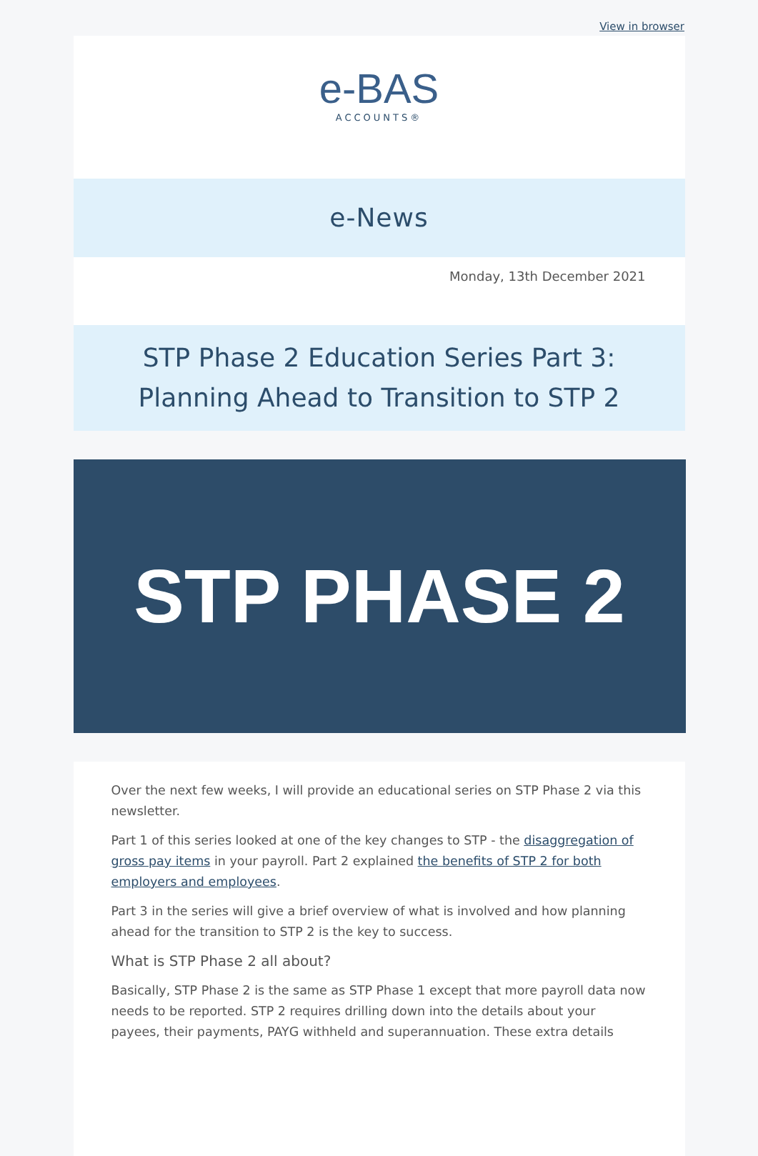View in browser
e-BAS
ACCOUNTS®
e-News
Monday, 13th December 2021
STP Phase 2 Education Series Part 3:
Planning Ahead to Transition to STP 2
STP PHASE 2
Over the next few weeks, I will provide an educational series on STP Phase 2 via this newsletter.
Part 1 of this series looked at one of the key changes to STP - the disaggregation of gross pay items in your payroll. Part 2 explained the benefits of STP 2 for both employers and employees.
Part 3 in the series will give a brief overview of what is involved and how planning ahead for the transition to STP 2 is the key to success.
What is STP Phase 2 all about?
Basically, STP Phase 2 is the same as STP Phase 1 except that more payroll data now needs to be reported. STP 2 requires drilling down into the details about your payees, their payments, PAYG withheld and superannuation. These extra details